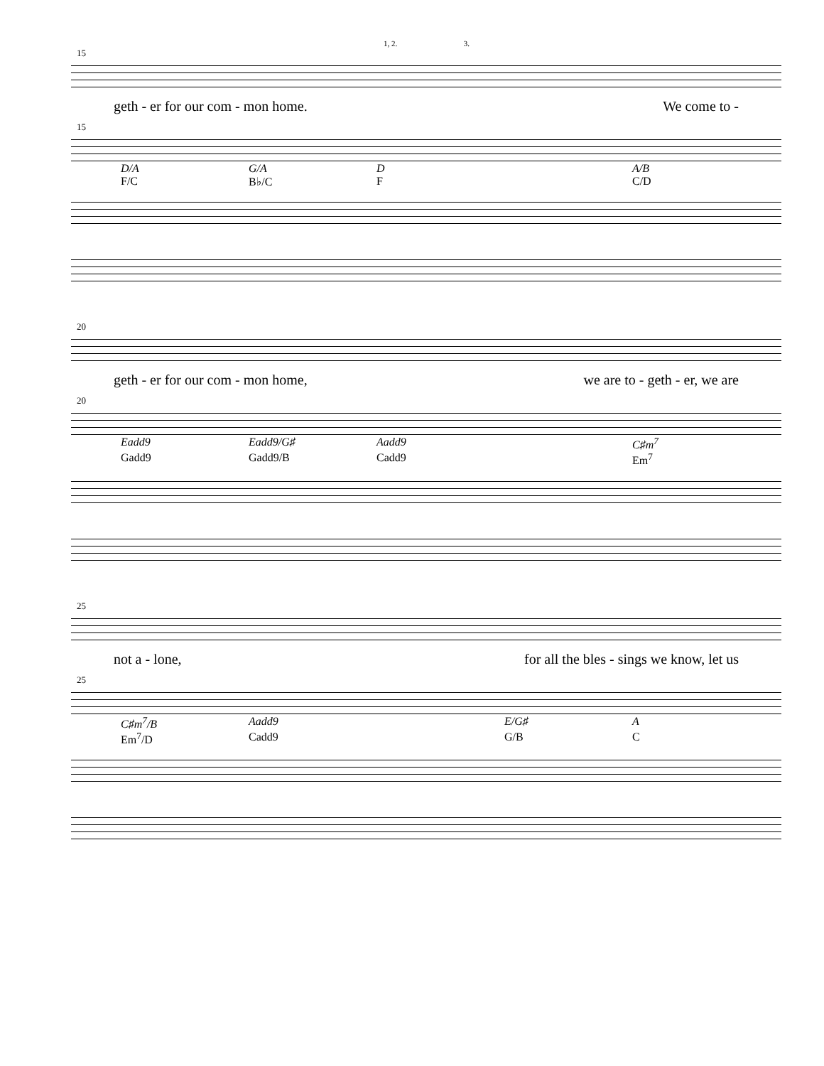1, 2. 3.
15
geth - er for our com - mon home. We come to -
15
D/A G/A D A/B
F/C B♭/C F C/D
20
geth - er for our com - mon home, we are to - geth - er, we are
20
Eadd9 Eadd9/G♯ Aadd9 C♯m<sup>7</sup>
Gadd9 Gadd9/B Cadd9 Em<sup>7</sup>
25
not a - lone, for all the bles - sings we know, let us
25
C♯m<sup>7</sup>/B Aadd9 E/G♯ A
Em<sup>7</sup>/D Cadd9 G/B C